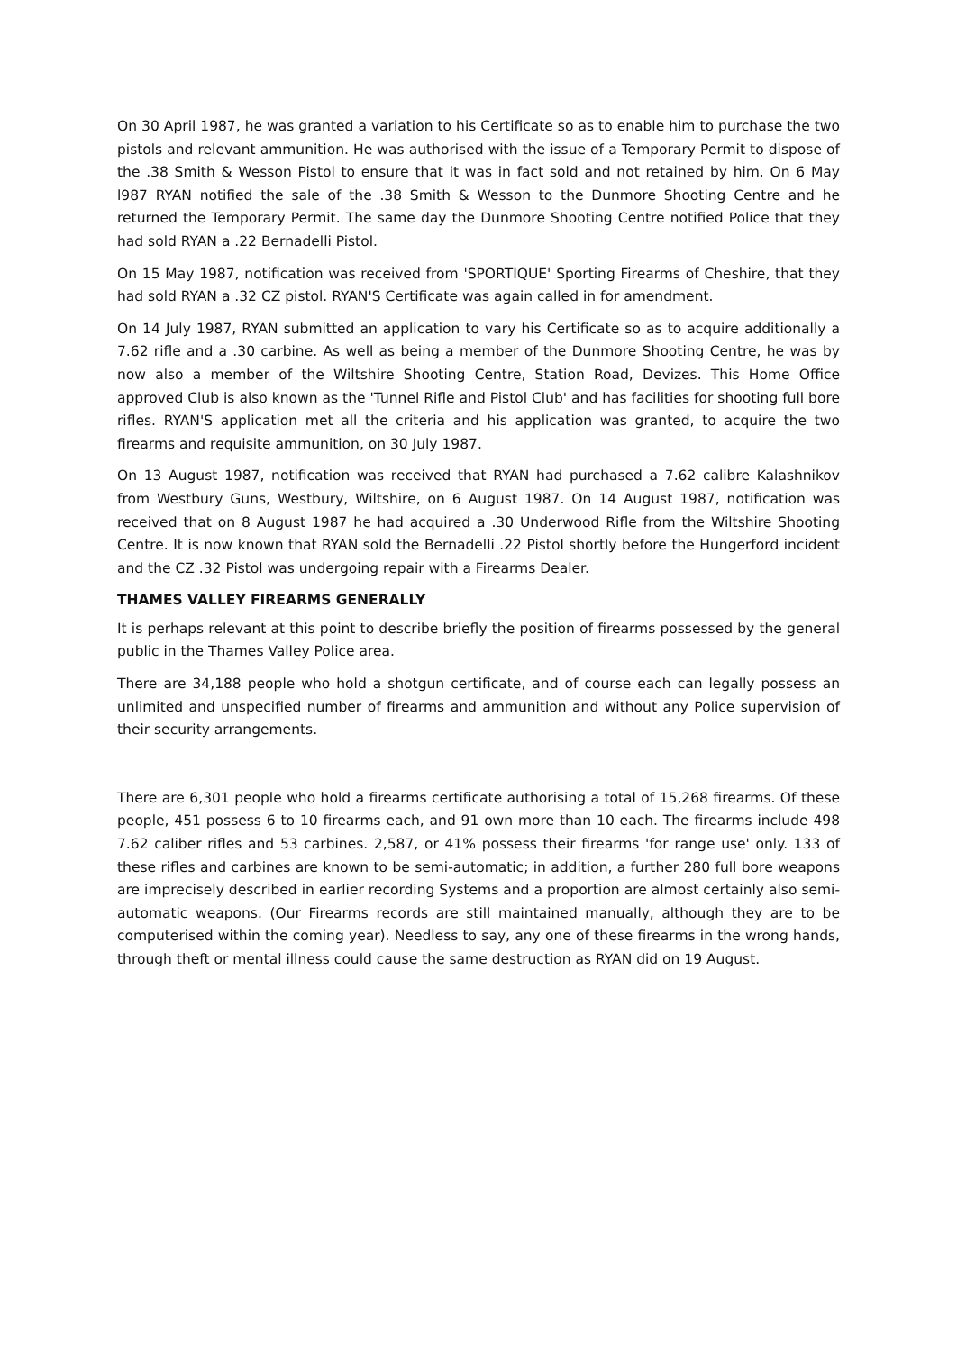On 30 April 1987, he was granted a variation to his Certificate so as to enable him to purchase the two pistols and relevant ammunition. He was authorised with the issue of a Temporary Permit to dispose of the .38 Smith & Wesson Pistol to ensure that it was in fact sold and not retained by him. On 6 May l987 RYAN notified the sale of the .38 Smith & Wesson to the Dunmore Shooting Centre and he returned the Temporary Permit. The same day the Dunmore Shooting Centre notified Police that they had sold RYAN a .22 Bernadelli Pistol.
On 15 May 1987, notification was received from 'SPORTIQUE' Sporting Firearms of Cheshire, that they had sold RYAN a .32 CZ pistol. RYAN'S Certificate was again called in for amendment.
On 14 July 1987, RYAN submitted an application to vary his Certificate so as to acquire additionally a 7.62 rifle and a .30 carbine. As well as being a member of the Dunmore Shooting Centre, he was by now also a member of the Wiltshire Shooting Centre, Station Road, Devizes. This Home Office approved Club is also known as the 'Tunnel Rifle and Pistol Club' and has facilities for shooting full bore rifles. RYAN'S application met all the criteria and his application was granted, to acquire the two firearms and requisite ammunition, on 30 July 1987.
On 13 August 1987, notification was received that RYAN had purchased a 7.62 calibre Kalashnikov from Westbury Guns, Westbury, Wiltshire, on 6 August 1987. On 14 August 1987, notification was received that on 8 August 1987 he had acquired a .30 Underwood Rifle from the Wiltshire Shooting Centre. It is now known that RYAN sold the Bernadelli .22 Pistol shortly before the Hungerford incident and the CZ .32 Pistol was undergoing repair with a Firearms Dealer.
THAMES VALLEY FIREARMS GENERALLY
It is perhaps relevant at this point to describe briefly the position of firearms possessed by the general public in the Thames Valley Police area.
There are 34,188 people who hold a shotgun certificate, and of course each can legally possess an unlimited and unspecified number of firearms and ammunition and without any Police supervision of their security arrangements.
There are 6,301 people who hold a firearms certificate authorising a total of 15,268 firearms. Of these people, 451 possess 6 to 10 firearms each, and 91 own more than 10 each. The firearms include 498 7.62 caliber rifles and 53 carbines. 2,587, or 41% possess their firearms 'for range use' only. 133 of these rifles and carbines are known to be semi-automatic; in addition, a further 280 full bore weapons are imprecisely described in earlier recording Systems and a proportion are almost certainly also semi-automatic weapons. (Our Firearms records are still maintained manually, although they are to be computerised within the coming year). Needless to say, any one of these firearms in the wrong hands, through theft or mental illness could cause the same destruction as RYAN did on 19 August.